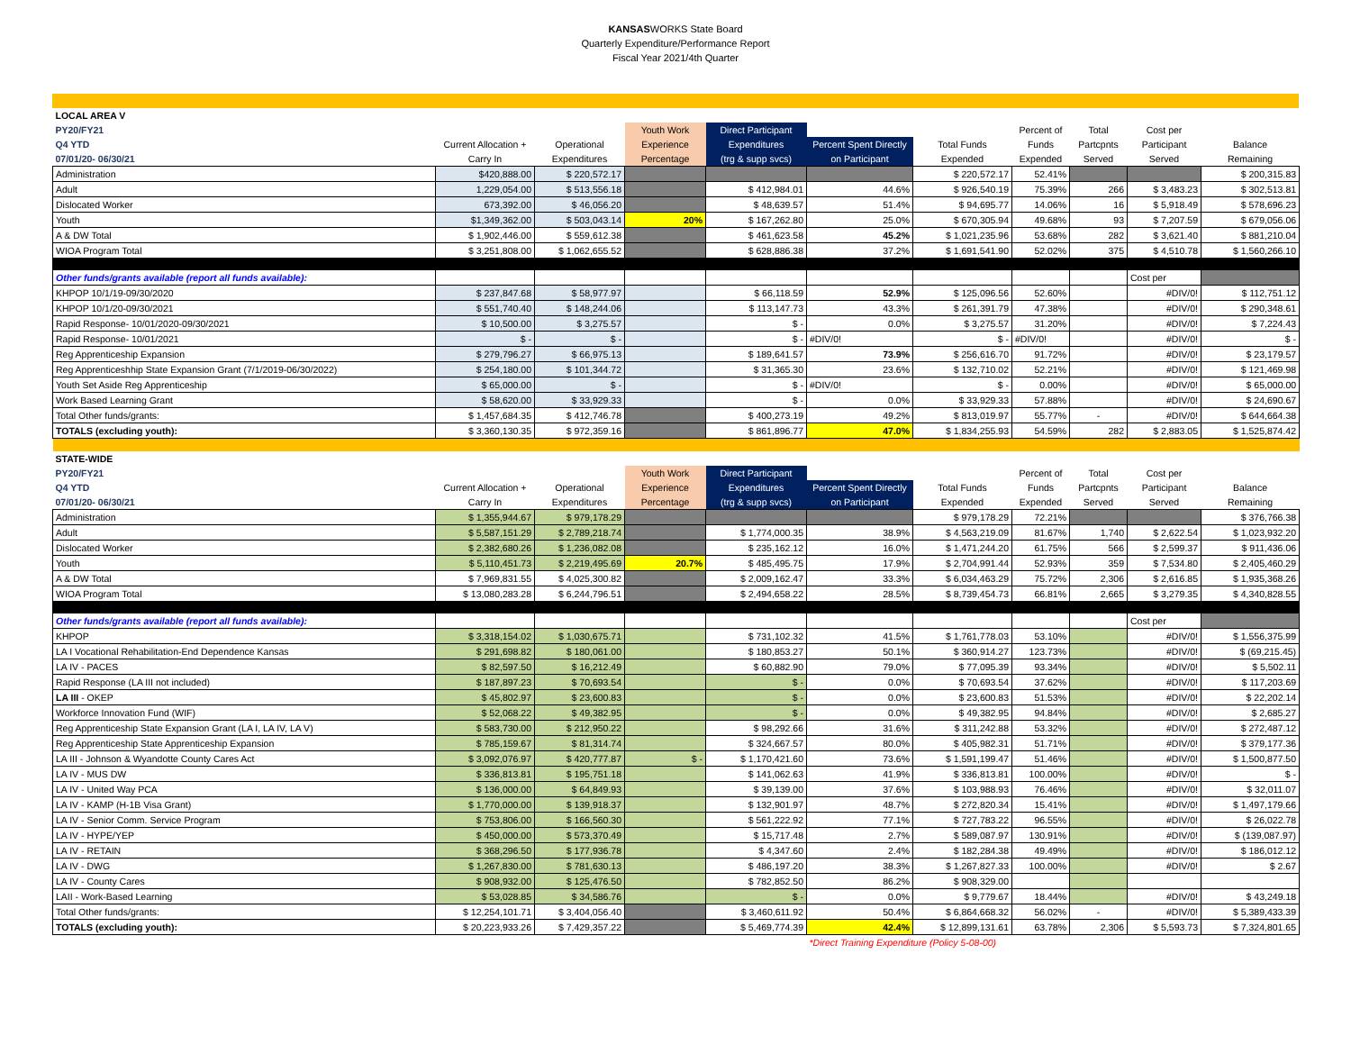KANSASWORKS State Board
Quarterly Expenditure/Performance Report
Fiscal Year 2021/4th Quarter
| LOCAL AREA V | | | | | | | | | | |
| PY20/FY21 | | | Youth Work | Direct Participant | | | Percent of | Total | Cost per | |
| Q4 YTD | Current Allocation + | Operational | Experience | Expenditures | Percent Spent Directly | Total Funds | Funds | Partcpnts | Participant | Balance |
| 07/01/20- 06/30/21 | Carry In | Expenditures | Percentage | (trg & supp svcs) | on Participant | Expended | Expended | Served | Served | Remaining |
| Administration | $420,888.00 | $ 220,572.17 | | | | $ 220,572.17 | 52.41% | | | $ 200,315.83 |
| Adult | 1,229,054.00 | $ 513,556.18 | | $ 412,984.01 | 44.6% | $ 926,540.19 | 75.39% | 266 | $ 3,483.23 | $ 302,513.81 |
| Dislocated Worker | 673,392.00 | $ 46,056.20 | | $ 48,639.57 | 51.4% | $ 94,695.77 | 14.06% | 16 | $ 5,918.49 | $ 578,696.23 |
| Youth | $1,349,362.00 | $ 503,043.14 | 20% | $ 167,262.80 | 25.0% | $ 670,305.94 | 49.68% | 93 | $ 7,207.59 | $ 679,056.06 |
| A & DW Total | $ 1,902,446.00 | $ 559,612.38 | | $ 461,623.58 | 45.2% | $ 1,021,235.96 | 53.68% | 282 | $ 3,621.40 | $ 881,210.04 |
| WIOA Program Total | $ 3,251,808.00 | $ 1,062,655.52 | | $ 628,886.38 | 37.2% | $ 1,691,541.90 | 52.02% | 375 | $ 4,510.78 | $ 1,560,266.10 |
| Other funds/grants available (report all funds available): | | | | | | | | | Cost per | |
| KHPOP 10/1/19-09/30/2020 | $ 237,847.68 | $ 58,977.97 | | $ 66,118.59 | 52.9% | $ 125,096.56 | 52.60% | | #DIV/0! | $ 112,751.12 |
| KHPOP 10/1/20-09/30/2021 | $ 551,740.40 | $ 148,244.06 | | $ 113,147.73 | 43.3% | $ 261,391.79 | 47.38% | | #DIV/0! | $ 290,348.61 |
| Rapid Response- 10/01/2020-09/30/2021 | $ 10,500.00 | $ 3,275.57 | | $ - | 0.0% | $ 3,275.57 | 31.20% | | #DIV/0! | $ 7,224.43 |
| Rapid Response- 10/01/2021 | $ - | $ - | | $ - | #DIV/0! | $ - | #DIV/0! | | #DIV/0! | $ - |
| Reg Apprenticeship Expansion | $ 279,796.27 | $ 66,975.13 | | $ 189,641.57 | 73.9% | $ 256,616.70 | 91.72% | | #DIV/0! | $ 23,179.57 |
| Reg Apprenticeshhip State Expansion Grant (7/1/2019-06/30/2022) | $ 254,180.00 | $ 101,344.72 | | $ 31,365.30 | 23.6% | $ 132,710.02 | 52.21% | | #DIV/0! | $ 121,469.98 |
| Youth Set Aside Reg Apprenticeship | $ 65,000.00 | $ - | | $ - | #DIV/0! | $ - | 0.00% | | #DIV/0! | $ 65,000.00 |
| Work Based Learning Grant | $ 58,620.00 | $ 33,929.33 | | $ - | 0.0% | $ 33,929.33 | 57.88% | | #DIV/0! | $ 24,690.67 |
| Total Other funds/grants: | $ 1,457,684.35 | $ 412,746.78 | | $ 400,273.19 | 49.2% | $ 813,019.97 | 55.77% | - | #DIV/0! | $ 644,664.38 |
| TOTALS (excluding youth): | $ 3,360,130.35 | $ 972,359.16 | | $ 861,896.77 | 47.0% | $ 1,834,255.93 | 54.59% | 282 | $ 2,883.05 | $ 1,525,874.42 |
| STATE-WIDE | | | | | | | | | | |
| PY20/FY21 | | | Youth Work | Direct Participant | | | Percent of | Total | Cost per | |
| Q4 YTD | Current Allocation + | Operational | Experience | Expenditures | Percent Spent Directly | Total Funds | Funds | Partcpnts | Participant | Balance |
| 07/01/20- 06/30/21 | Carry In | Expenditures | Percentage | (trg & supp svcs) | on Participant | Expended | Expended | Served | Served | Remaining |
| Administration | $ 1,355,944.67 | $ 979,178.29 | | | | $ 979,178.29 | 72.21% | | | $ 376,766.38 |
| Adult | $ 5,587,151.29 | $ 2,789,218.74 | | $ 1,774,000.35 | 38.9% | $ 4,563,219.09 | 81.67% | 1,740 | $ 2,622.54 | $ 1,023,932.20 |
| Dislocated Worker | $ 2,382,680.26 | $ 1,236,082.08 | | $ 235,162.12 | 16.0% | $ 1,471,244.20 | 61.75% | 566 | $ 2,599.37 | $ 911,436.06 |
| Youth | $ 5,110,451.73 | $ 2,219,495.69 | 20.7% | $ 485,495.75 | 17.9% | $ 2,704,991.44 | 52.93% | 359 | $ 7,534.80 | $ 2,405,460.29 |
| A & DW Total | $ 7,969,831.55 | $ 4,025,300.82 | | $ 2,009,162.47 | 33.3% | $ 6,034,463.29 | 75.72% | 2,306 | $ 2,616.85 | $ 1,935,368.26 |
| WIOA Program Total | $ 13,080,283.28 | $ 6,244,796.51 | | $ 2,494,658.22 | 28.5% | $ 8,739,454.73 | 66.81% | 2,665 | $ 3,279.35 | $ 4,340,828.55 |
| Other funds/grants available (report all funds available): | | | | | | | | | Cost per | |
| KHPOP | $ 3,318,154.02 | $ 1,030,675.71 | | $ 731,102.32 | 41.5% | $ 1,761,778.03 | 53.10% | | #DIV/0! | $ 1,556,375.99 |
| LA I Vocational Rehabilitation-End Dependence Kansas | $ 291,698.82 | $ 180,061.00 | | $ 180,853.27 | 50.1% | $ 360,914.27 | 123.73% | | #DIV/0! | $ (69,215.45) |
| LA IV - PACES | $ 82,597.50 | $ 16,212.49 | | $ 60,882.90 | 79.0% | $ 77,095.39 | 93.34% | | #DIV/0! | $ 5,502.11 |
| Rapid Response (LA III not included) | $ 187,897.23 | $ 70,693.54 | | $ - | 0.0% | $ 70,693.54 | 37.62% | | #DIV/0! | $ 117,203.69 |
| LA III - OKEP | $ 45,802.97 | $ 23,600.83 | | $ - | 0.0% | $ 23,600.83 | 51.53% | | #DIV/0! | $ 22,202.14 |
| Workforce Innovation Fund (WIF) | $ 52,068.22 | $ 49,382.95 | | $ - | 0.0% | $ 49,382.95 | 94.84% | | #DIV/0! | $ 2,685.27 |
| Reg Apprenticeship State Expansion Grant (LA I, LA IV, LA V) | $ 583,730.00 | $ 212,950.22 | | $ 98,292.66 | 31.6% | $ 311,242.88 | 53.32% | | #DIV/0! | $ 272,487.12 |
| Reg Apprenticeship State Apprenticeship Expansion | $ 785,159.67 | $ 81,314.74 | | $ 324,667.57 | 80.0% | $ 405,982.31 | 51.71% | | #DIV/0! | $ 379,177.36 |
| LA III - Johnson & Wyandotte County Cares Act | $ 3,092,076.97 | $ 420,777.87 | $ - | $ 1,170,421.60 | 73.6% | $ 1,591,199.47 | 51.46% | | #DIV/0! | $ 1,500,877.50 |
| LA IV - MUS DW | $ 336,813.81 | $ 195,751.18 | | $ 141,062.63 | 41.9% | $ 336,813.81 | 100.00% | | #DIV/0! | $ - |
| LA IV - United Way PCA | $ 136,000.00 | $ 64,849.93 | | $ 39,139.00 | 37.6% | $ 103,988.93 | 76.46% | | #DIV/0! | $ 32,011.07 |
| LA IV - KAMP (H-1B Visa Grant) | $ 1,770,000.00 | $ 139,918.37 | | $ 132,901.97 | 48.7% | $ 272,820.34 | 15.41% | | #DIV/0! | $ 1,497,179.66 |
| LA IV - Senior Comm. Service Program | $ 753,806.00 | $ 166,560.30 | | $ 561,222.92 | 77.1% | $ 727,783.22 | 96.55% | | #DIV/0! | $ 26,022.78 |
| LA IV - HYPE/YEP | $ 450,000.00 | $ 573,370.49 | | $ 15,717.48 | 2.7% | $ 589,087.97 | 130.91% | | #DIV/0! | $ (139,087.97) |
| LA IV - RETAIN | $ 368,296.50 | $ 177,936.78 | | $ 4,347.60 | 2.4% | $ 182,284.38 | 49.49% | | #DIV/0! | $ 186,012.12 |
| LA IV - DWG | $ 1,267,830.00 | $ 781,630.13 | | $ 486,197.20 | 38.3% | $ 1,267,827.33 | 100.00% | | #DIV/0! | $ 2.67 |
| LA IV - County Cares | $ 908,932.00 | $ 125,476.50 | | $ 782,852.50 | 86.2% | $ 908,329.00 | | | | |
| LAII - Work-Based Learning | $ 53,028.85 | $ 34,586.76 | | $ - | 0.0% | $ 9,779.67 | 18.44% | | #DIV/0! | $ 43,249.18 |
| Total Other funds/grants: | $ 12,254,101.71 | $ 3,404,056.40 | | $ 3,460,611.92 | 50.4% | $ 6,864,668.32 | 56.02% | - | #DIV/0! | $ 5,389,433.39 |
| TOTALS (excluding youth): | $ 20,223,933.26 | $ 7,429,357.22 | | $ 5,469,774.39 | 42.4% | $ 12,899,131.61 | 63.78% | 2,306 | $ 5,593.73 | $ 7,324,801.65 |
| | | | | | *Direct Training Expenditure (Policy 5-08-00) | | | | | |